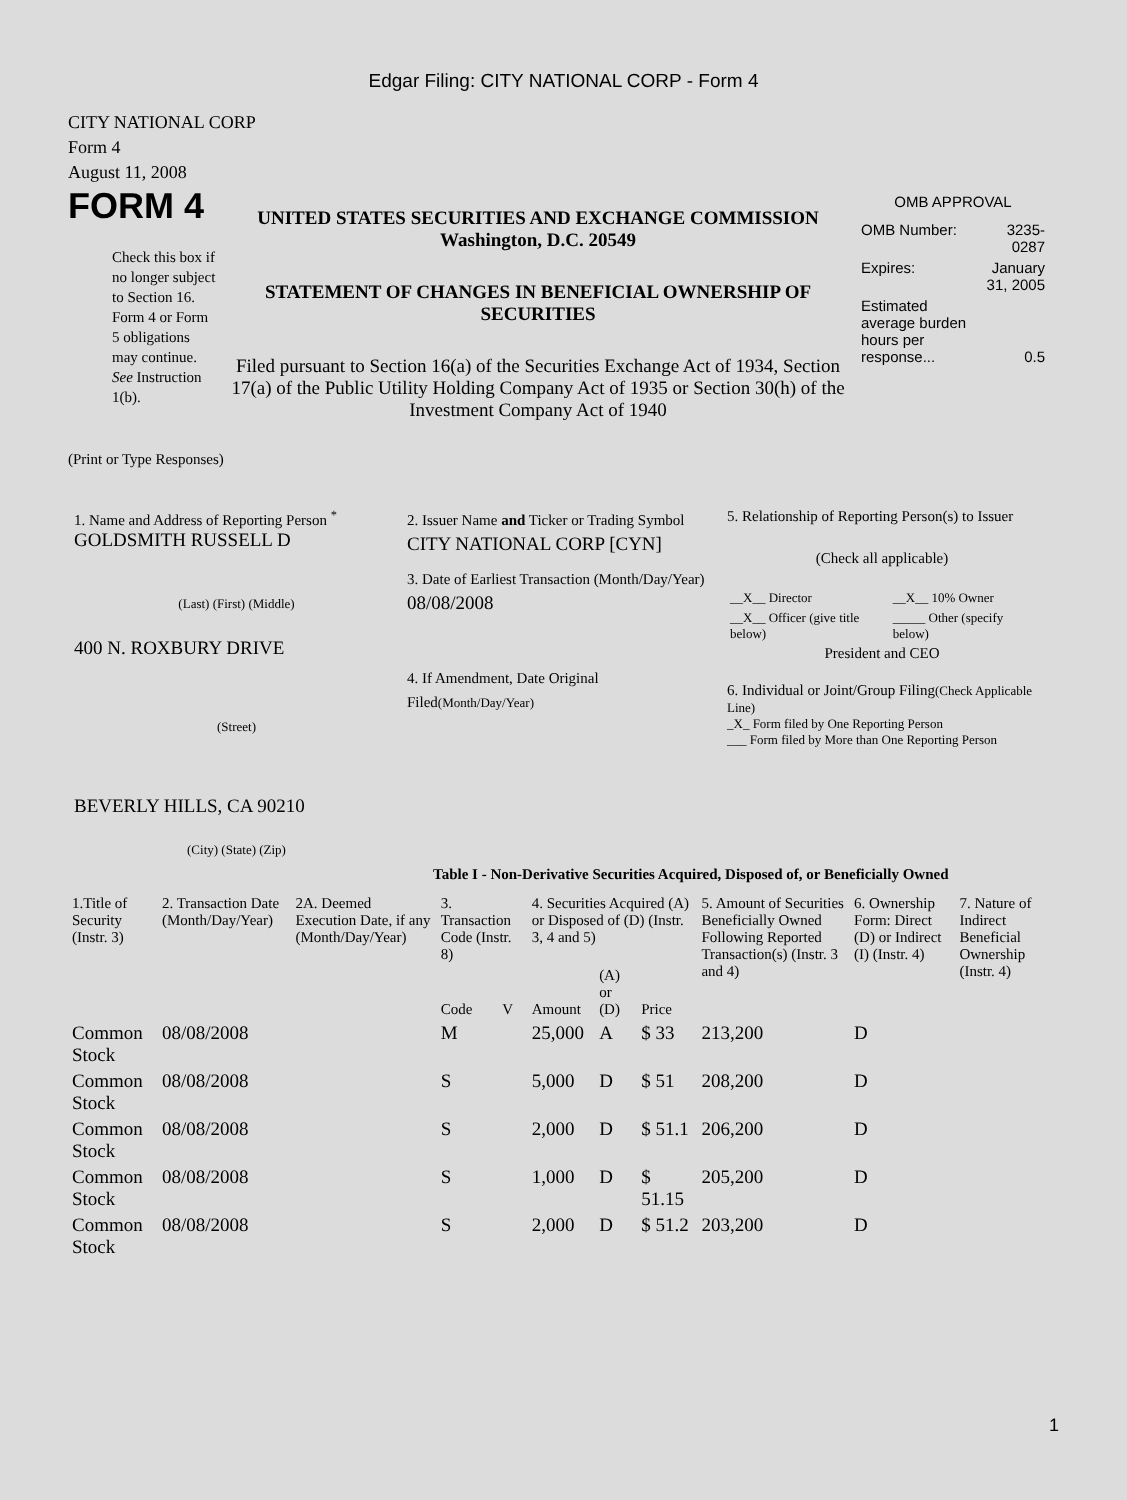Edgar Filing: CITY NATIONAL CORP - Form 4
CITY NATIONAL CORP
Form 4
August 11, 2008
FORM 4
Check this box if no longer subject to Section 16. Form 4 or Form 5 obligations may continue. See Instruction 1(b).
UNITED STATES SECURITIES AND EXCHANGE COMMISSION
Washington, D.C. 20549
STATEMENT OF CHANGES IN BENEFICIAL OWNERSHIP OF SECURITIES
Filed pursuant to Section 16(a) of the Securities Exchange Act of 1934, Section 17(a) of the Public Utility Holding Company Act of 1935 or Section 30(h) of the Investment Company Act of 1940
OMB APPROVAL
| OMB Number: | 3235-0287 |
| Expires: | January 31, 2005 |
| Estimated average burden hours per response... | 0.5 |
(Print or Type Responses)
1. Name and Address of Reporting Person <sup>*</sup>
GOLDSMITH RUSSELL D
(Last) (First) (Middle)
400 N. ROXBURY DRIVE
(Street)
BEVERLY HILLS, CA 90210
(City) (State) (Zip)
2. Issuer Name and Ticker or Trading Symbol
CITY NATIONAL CORP [CYN]
3. Date of Earliest Transaction (Month/Day/Year)
08/08/2008
4. If Amendment, Date Original Filed(Month/Day/Year)
5. Relationship of Reporting Person(s) to Issuer
(Check all applicable)
| __X__ Director | __X__ 10% Owner |
| __X__ Officer (give title below) | _____ Other (specify below) |
President and CEO
6. Individual or Joint/Group Filing(Check Applicable Line)
_X_ Form filed by One Reporting Person
___ Form filed by More than One Reporting Person
Table I - Non-Derivative Securities Acquired, Disposed of, or Beneficially Owned
| 1.Title of Security (Instr. 3) | 2. Transaction Date (Month/Day/Year) | 2A. Deemed Execution Date, if any (Month/Day/Year) | 3. Transaction Code (Instr. 8) | | 4. Securities Acquired (A) or Disposed of (D) (Instr. 3, 4 and 5) | | | 5. Amount of Securities Beneficially Owned Following Reported Transaction(s) (Instr. 3 and 4) | 6. Ownership Form: Direct (D) or Indirect (I) (Instr. 4) | 7. Nature of Indirect Beneficial Ownership (Instr. 4) |
| --- | --- | --- | --- | --- | --- | --- | --- | --- | --- | --- |
| | | | Code | V | Amount | (A) or (D) | Price | | | |
| Common Stock | 08/08/2008 | | M | | 25,000 | A | $ 33 | 213,200 | D | |
| Common Stock | 08/08/2008 | | S | | 5,000 | D | $ 51 | 208,200 | D | |
| Common Stock | 08/08/2008 | | S | | 2,000 | D | $ 51.1 | 206,200 | D | |
| Common Stock | 08/08/2008 | | S | | 1,000 | D | $ 51.15 | 205,200 | D | |
| Common Stock | 08/08/2008 | | S | | 2,000 | D | $ 51.2 | 203,200 | D | |
1